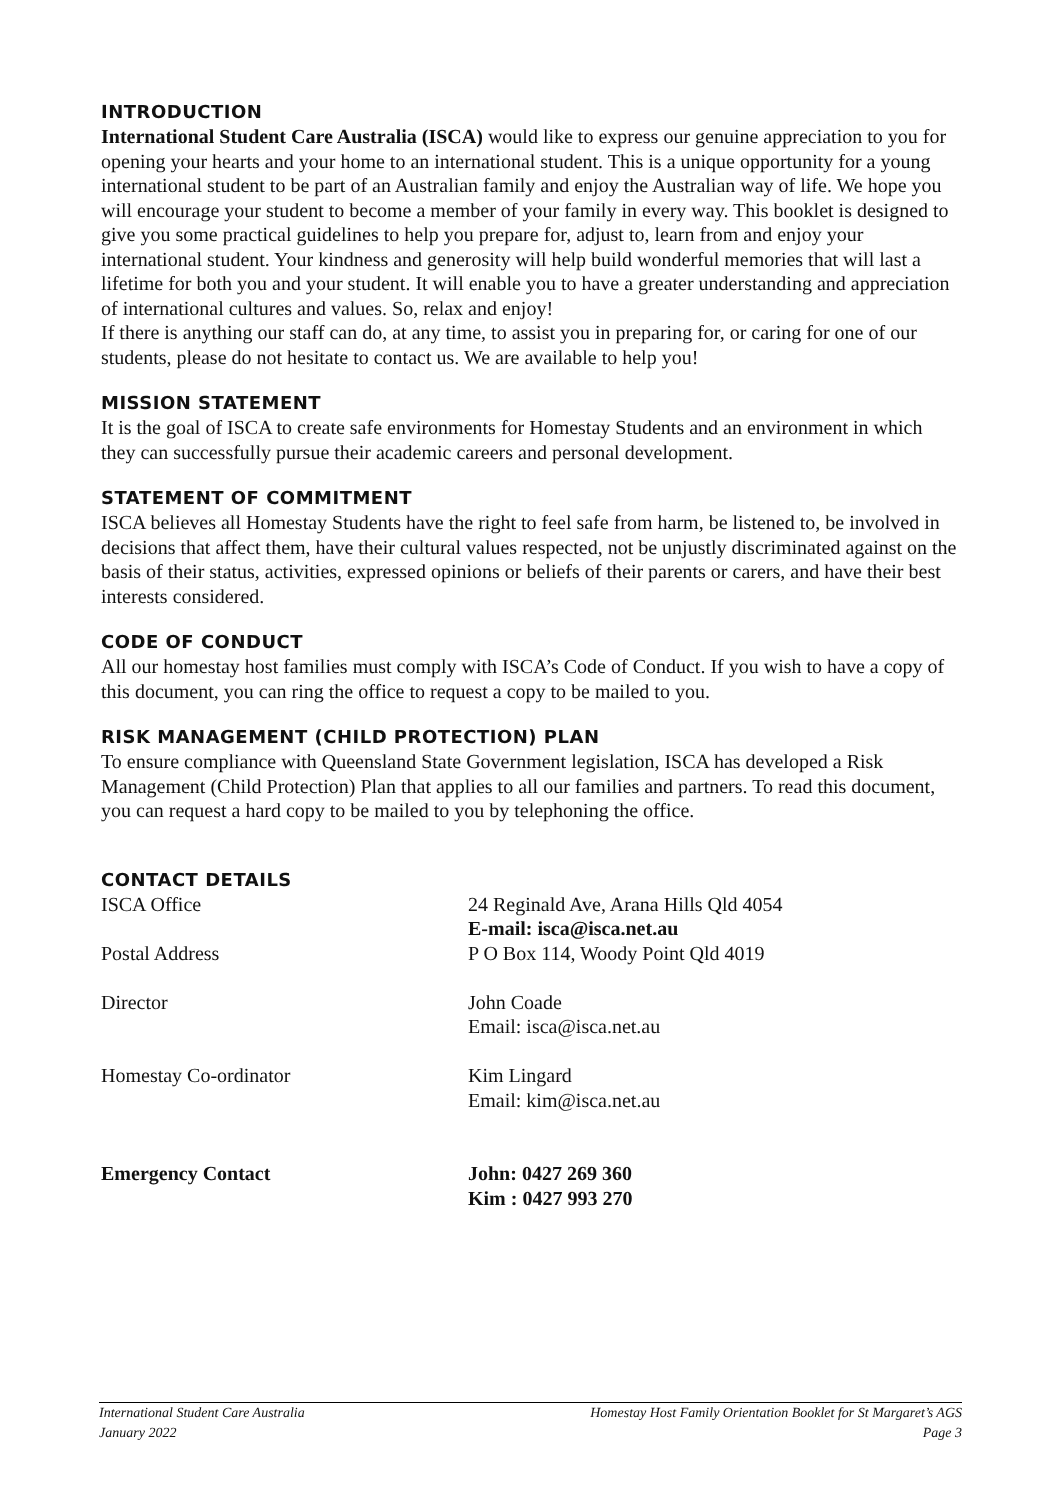INTRODUCTION
International Student Care Australia (ISCA) would like to express our genuine appreciation to you for opening your hearts and your home to an international student. This is a unique opportunity for a young international student to be part of an Australian family and enjoy the Australian way of life. We hope you will encourage your student to become a member of your family in every way. This booklet is designed to give you some practical guidelines to help you prepare for, adjust to, learn from and enjoy your international student. Your kindness and generosity will help build wonderful memories that will last a lifetime for both you and your student. It will enable you to have a greater understanding and appreciation of international cultures and values. So, relax and enjoy!
If there is anything our staff can do, at any time, to assist you in preparing for, or caring for one of our students, please do not hesitate to contact us. We are available to help you!
MISSION STATEMENT
It is the goal of ISCA to create safe environments for Homestay Students and an environment in which they can successfully pursue their academic careers and personal development.
STATEMENT OF COMMITMENT
ISCA believes all Homestay Students have the right to feel safe from harm, be listened to, be involved in decisions that affect them, have their cultural values respected, not be unjustly discriminated against on the basis of their status, activities, expressed opinions or beliefs of their parents or carers, and have their best interests considered.
CODE OF CONDUCT
All our homestay host families must comply with ISCA’s Code of Conduct. If you wish to have a copy of this document, you can ring the office to request a copy to be mailed to you.
RISK MANAGEMENT (CHILD PROTECTION) PLAN
To ensure compliance with Queensland State Government legislation, ISCA has developed a Risk Management (Child Protection) Plan that applies to all our families and partners. To read this document, you can request a hard copy to be mailed to you by telephoning the office.
CONTACT DETAILS
| ISCA Office | 24 Reginald Ave, Arana Hills Qld 4054 E-mail: isca@isca.net.au |
| Postal Address | P O Box 114, Woody Point Qld 4019 |
| Director | John Coade Email: isca@isca.net.au |
| Homestay Co-ordinator | Kim Lingard Email: kim@isca.net.au |
| Emergency Contact | John: 0427 269 360 Kim : 0427 993 270 |
International Student Care Australia
January 2022
Homestay Host Family Orientation Booklet for St Margaret’s AGS
Page 3